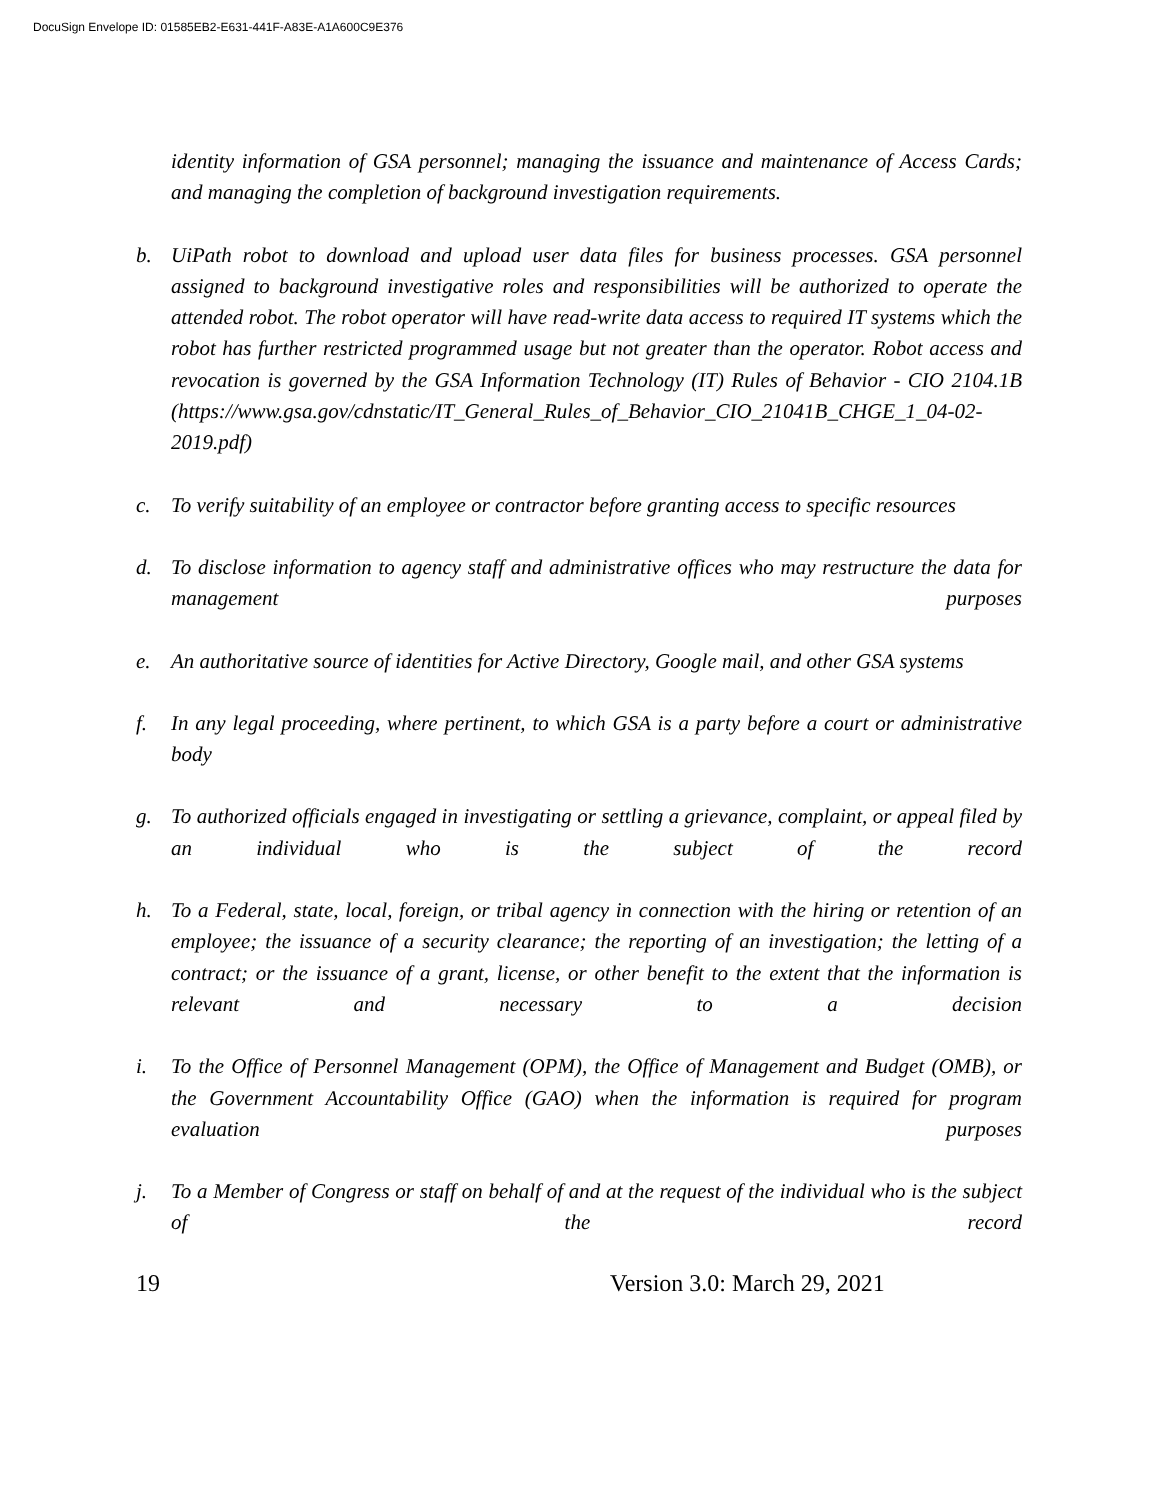DocuSign Envelope ID: 01585EB2-E631-441F-A83E-A1A600C9E376
identity information of GSA personnel; managing the issuance and maintenance of Access Cards; and managing the completion of background investigation requirements.
b. UiPath robot to download and upload user data files for business processes. GSA personnel assigned to background investigative roles and responsibilities will be authorized to operate the attended robot. The robot operator will have read-write data access to required IT systems which the robot has further restricted programmed usage but not greater than the operator. Robot access and revocation is governed by the GSA Information Technology (IT) Rules of Behavior - CIO 2104.1B (https://www.gsa.gov/cdnstatic/IT_General_Rules_of_Behavior_CIO_21041B_CHGE_1_04-02-2019.pdf)
c. To verify suitability of an employee or contractor before granting access to specific resources
d. To disclose information to agency staff and administrative offices who may restructure the data for management purposes
e. An authoritative source of identities for Active Directory, Google mail, and other GSA systems
f. In any legal proceeding, where pertinent, to which GSA is a party before a court or administrative body
g. To authorized officials engaged in investigating or settling a grievance, complaint, or appeal filed by an individual who is the subject of the record
h. To a Federal, state, local, foreign, or tribal agency in connection with the hiring or retention of an employee; the issuance of a security clearance; the reporting of an investigation; the letting of a contract; or the issuance of a grant, license, or other benefit to the extent that the information is relevant and necessary to a decision
i. To the Office of Personnel Management (OPM), the Office of Management and Budget (OMB), or the Government Accountability Office (GAO) when the information is required for program evaluation purposes
j. To a Member of Congress or staff on behalf of and at the request of the individual who is the subject of the record
19 Version 3.0: March 29, 2021